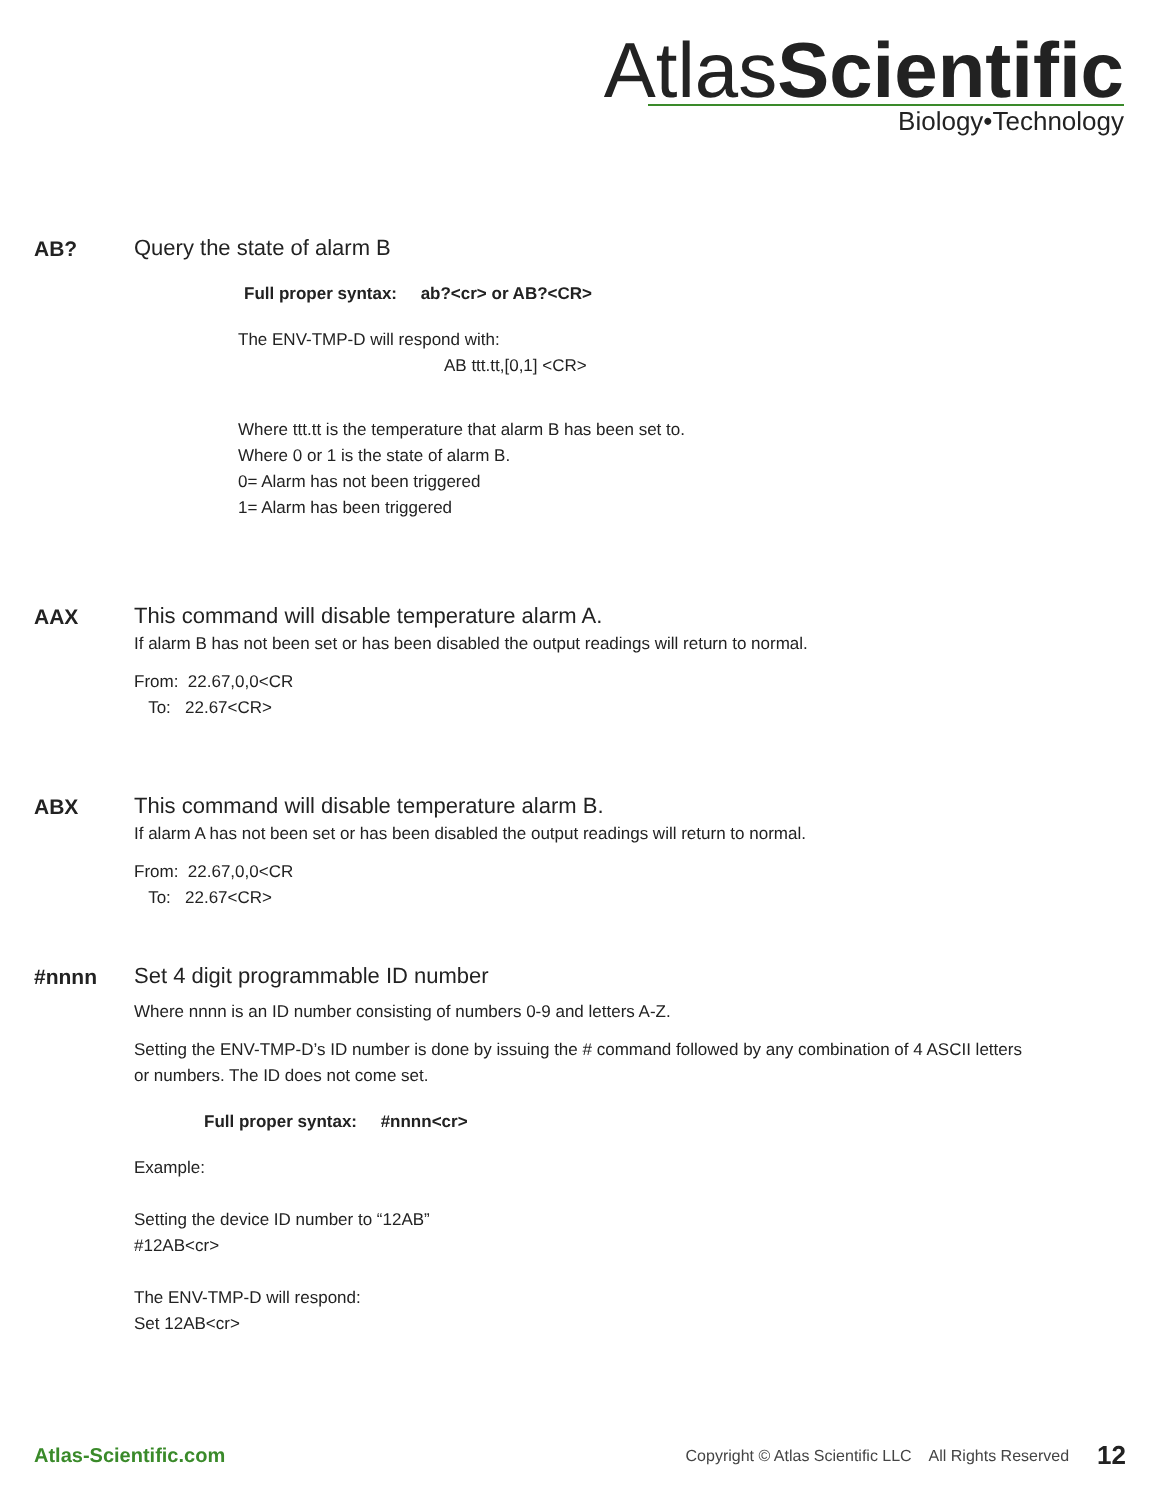AtlasScientific
Biology•Technology
AB?
Query the state of alarm B
Full proper syntax: ab?<cr> or AB?<CR>
The ENV-TMP-D will respond with:
AB ttt.tt,[0,1] <CR>
Where ttt.tt is the temperature that alarm B has been set to.
Where 0 or 1 is the state of alarm B.
0= Alarm has not been triggered
1= Alarm has been triggered
AAX
This command will disable temperature alarm A.
If alarm B has not been set or has been disabled the output readings will return to normal.
From: 22.67,0,0<CR
To: 22.67<CR>
ABX
This command will disable temperature alarm B.
If alarm A has not been set or has been disabled the output readings will return to normal.
From: 22.67,0,0<CR
To: 22.67<CR>
#nnnn
Set 4 digit programmable ID number
Where nnnn is an ID number consisting of numbers 0-9 and letters A-Z.
Setting the ENV-TMP-D’s ID number is done by issuing the # command followed by any combination of 4 ASCII letters or numbers. The ID does not come set.
Full proper syntax: #nnnn<cr>
Example:
Setting the device ID number to “12AB”
#12AB<cr>
The ENV-TMP-D will respond:
Set 12AB<cr>
Atlas-Scientific.com Copyright © Atlas Scientific LLC All Rights Reserved 12